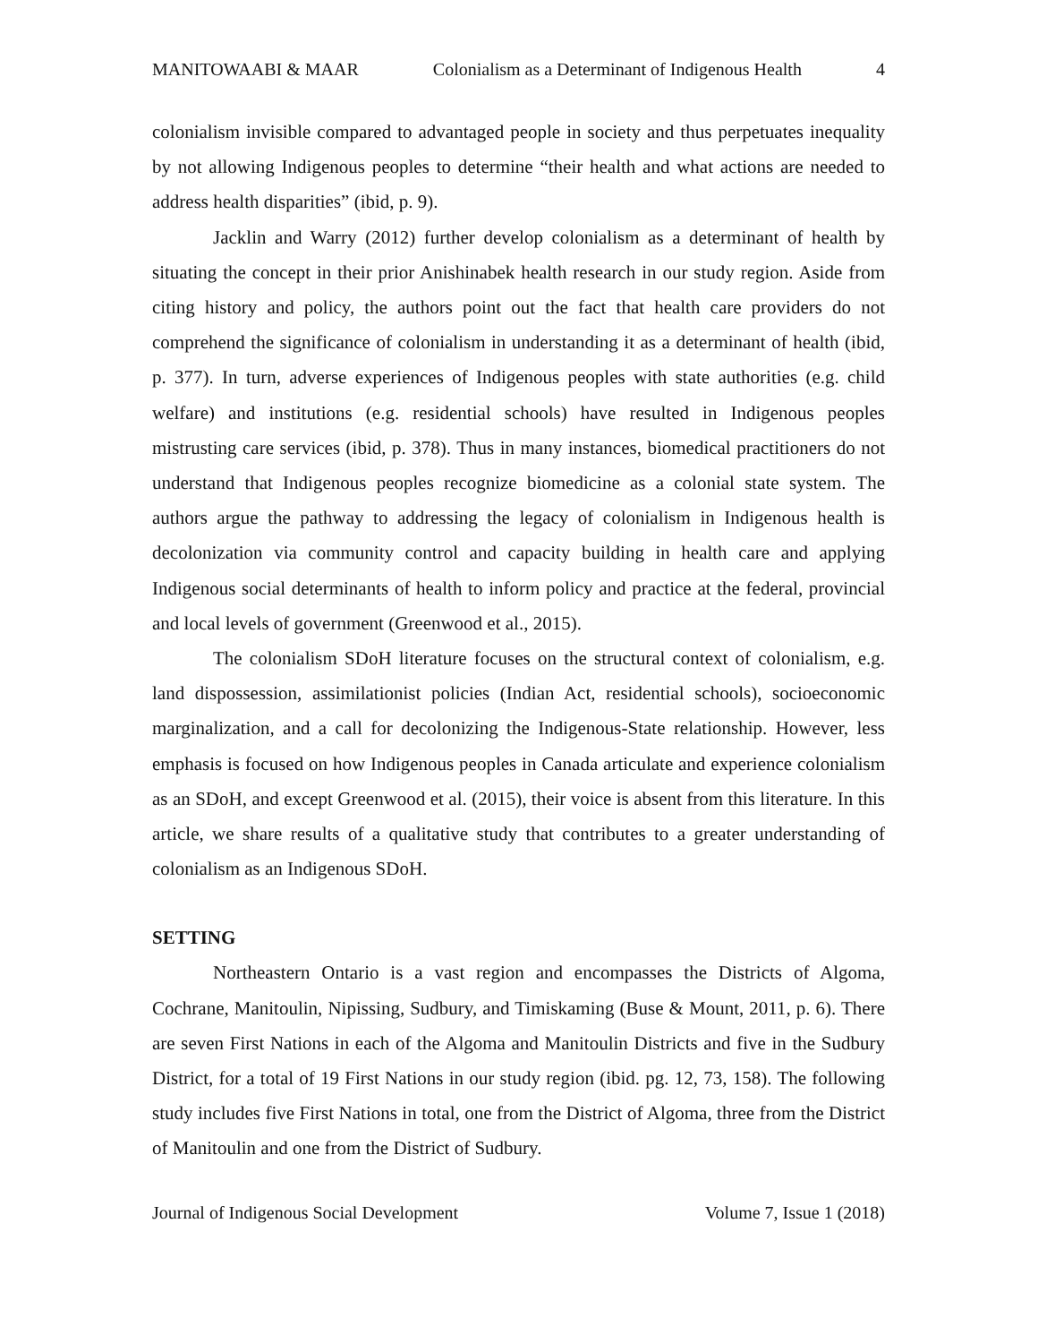MANITOWAABI & MAAR Colonialism as a Determinant of Indigenous Health 4
colonialism invisible compared to advantaged people in society and thus perpetuates inequality by not allowing Indigenous peoples to determine “their health and what actions are needed to address health disparities” (ibid, p. 9).
Jacklin and Warry (2012) further develop colonialism as a determinant of health by situating the concept in their prior Anishinabek health research in our study region. Aside from citing history and policy, the authors point out the fact that health care providers do not comprehend the significance of colonialism in understanding it as a determinant of health (ibid, p. 377). In turn, adverse experiences of Indigenous peoples with state authorities (e.g. child welfare) and institutions (e.g. residential schools) have resulted in Indigenous peoples mistrusting care services (ibid, p. 378). Thus in many instances, biomedical practitioners do not understand that Indigenous peoples recognize biomedicine as a colonial state system. The authors argue the pathway to addressing the legacy of colonialism in Indigenous health is decolonization via community control and capacity building in health care and applying Indigenous social determinants of health to inform policy and practice at the federal, provincial and local levels of government (Greenwood et al., 2015).
The colonialism SDoH literature focuses on the structural context of colonialism, e.g. land dispossession, assimilationist policies (Indian Act, residential schools), socioeconomic marginalization, and a call for decolonizing the Indigenous-State relationship. However, less emphasis is focused on how Indigenous peoples in Canada articulate and experience colonialism as an SDoH, and except Greenwood et al. (2015), their voice is absent from this literature. In this article, we share results of a qualitative study that contributes to a greater understanding of colonialism as an Indigenous SDoH.
SETTING
Northeastern Ontario is a vast region and encompasses the Districts of Algoma, Cochrane, Manitoulin, Nipissing, Sudbury, and Timiskaming (Buse & Mount, 2011, p. 6). There are seven First Nations in each of the Algoma and Manitoulin Districts and five in the Sudbury District, for a total of 19 First Nations in our study region (ibid. pg. 12, 73, 158). The following study includes five First Nations in total, one from the District of Algoma, three from the District of Manitoulin and one from the District of Sudbury.
Journal of Indigenous Social Development Volume 7, Issue 1 (2018)